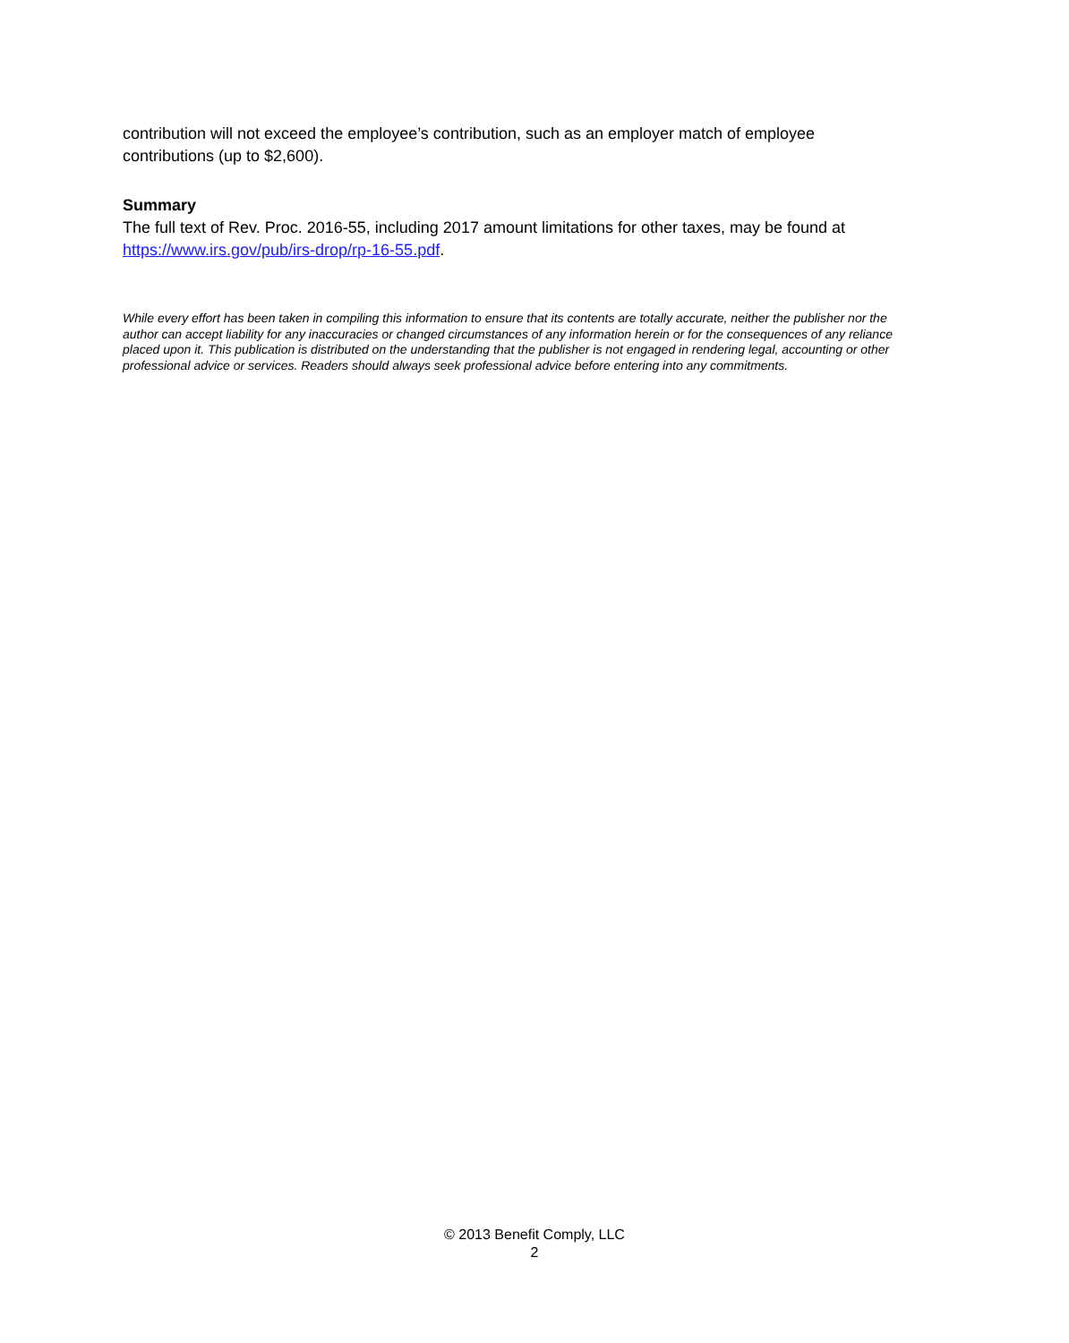contribution will not exceed the employee’s contribution, such as an employer match of employee contributions (up to $2,600).
Summary
The full text of Rev. Proc. 2016-55, including 2017 amount limitations for other taxes, may be found at https://www.irs.gov/pub/irs-drop/rp-16-55.pdf.
While every effort has been taken in compiling this information to ensure that its contents are totally accurate, neither the publisher nor the author can accept liability for any inaccuracies or changed circumstances of any information herein or for the consequences of any reliance placed upon it. This publication is distributed on the understanding that the publisher is not engaged in rendering legal, accounting or other professional advice or services. Readers should always seek professional advice before entering into any commitments.
© 2013 Benefit Comply, LLC
2